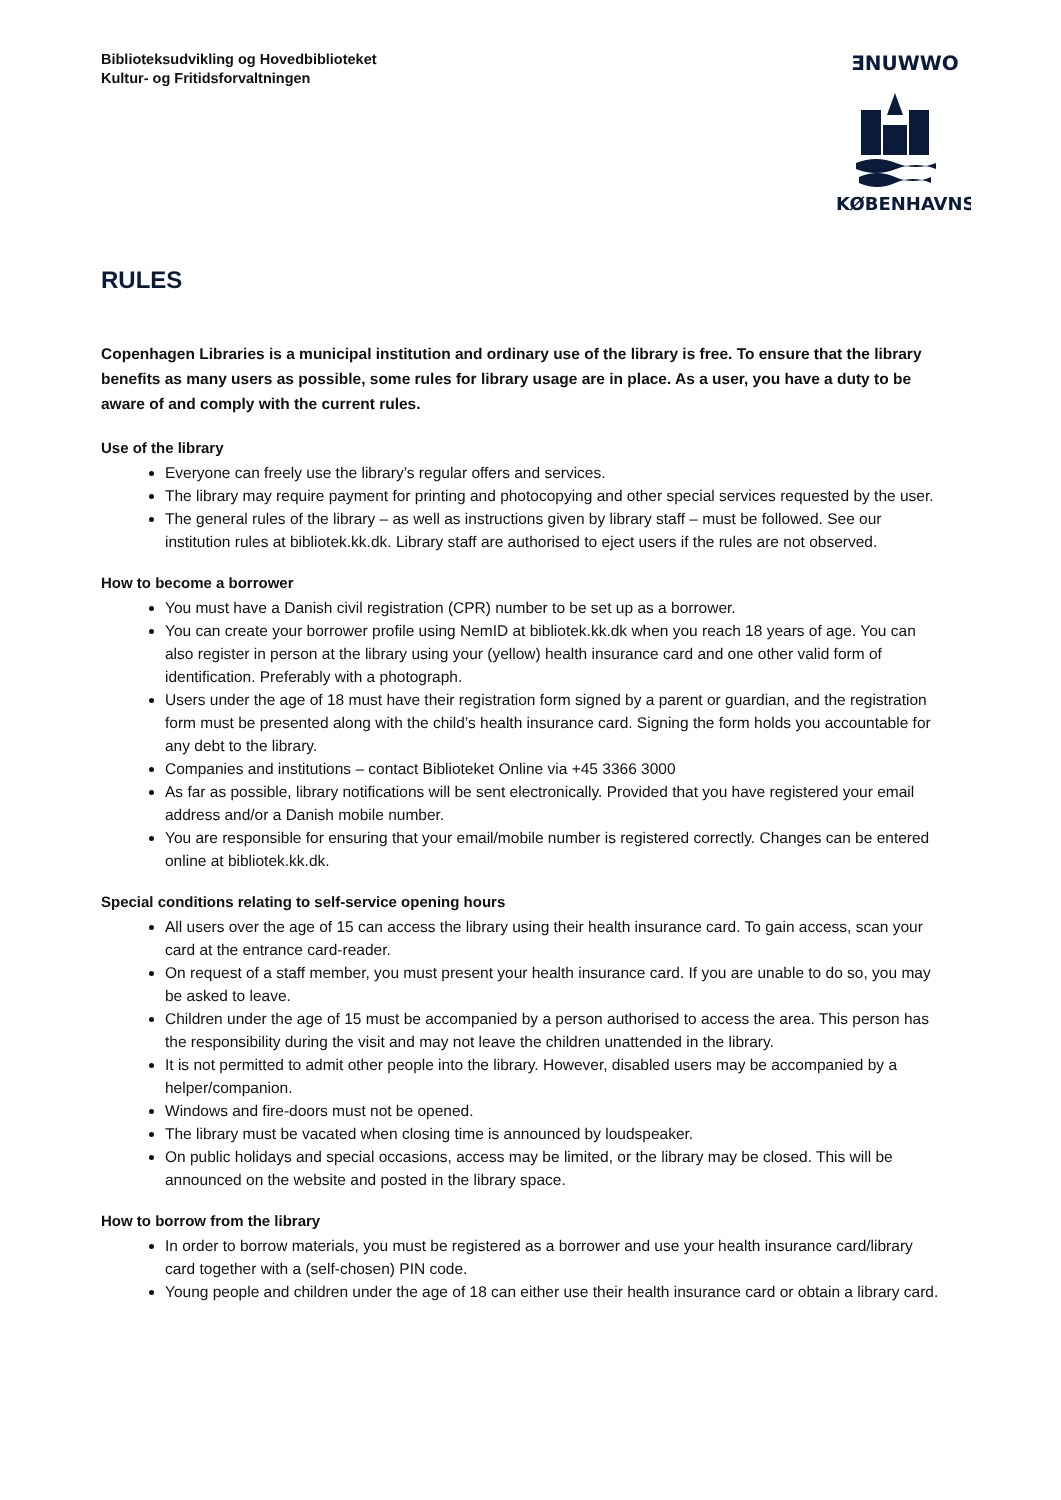Biblioteksudvikling og Hovedbiblioteket
Kultur- og Fritidsforvaltningen
ƎNUWWO
KØBENHAVNS
RULES
Copenhagen Libraries is a municipal institution and ordinary use of the library is free. To ensure that the library benefits as many users as possible, some rules for library usage are in place. As a user, you have a duty to be aware of and comply with the current rules.
Use of the library
Everyone can freely use the library’s regular offers and services.
The library may require payment for printing and photocopying and other special services requested by the user.
The general rules of the library – as well as instructions given by library staff – must be followed. See our institution rules at bibliotek.kk.dk. Library staff are authorised to eject users if the rules are not observed.
How to become a borrower
You must have a Danish civil registration (CPR) number to be set up as a borrower.
You can create your borrower profile using NemID at bibliotek.kk.dk when you reach 18 years of age. You can also register in person at the library using your (yellow) health insurance card and one other valid form of identification. Preferably with a photograph.
Users under the age of 18 must have their registration form signed by a parent or guardian, and the registration form must be presented along with the child’s health insurance card. Signing the form holds you accountable for any debt to the library.
Companies and institutions – contact Biblioteket Online via +45 3366 3000
As far as possible, library notifications will be sent electronically. Provided that you have registered your email address and/or a Danish mobile number.
You are responsible for ensuring that your email/mobile number is registered correctly. Changes can be entered online at bibliotek.kk.dk.
Special conditions relating to self-service opening hours
All users over the age of 15 can access the library using their health insurance card. To gain access, scan your card at the entrance card-reader.
On request of a staff member, you must present your health insurance card. If you are unable to do so, you may be asked to leave.
Children under the age of 15 must be accompanied by a person authorised to access the area. This person has the responsibility during the visit and may not leave the children unattended in the library.
It is not permitted to admit other people into the library. However, disabled users may be accompanied by a helper/companion.
Windows and fire-doors must not be opened.
The library must be vacated when closing time is announced by loudspeaker.
On public holidays and special occasions, access may be limited, or the library may be closed. This will be announced on the website and posted in the library space.
How to borrow from the library
In order to borrow materials, you must be registered as a borrower and use your health insurance card/library card together with a (self-chosen) PIN code.
Young people and children under the age of 18 can either use their health insurance card or obtain a library card.